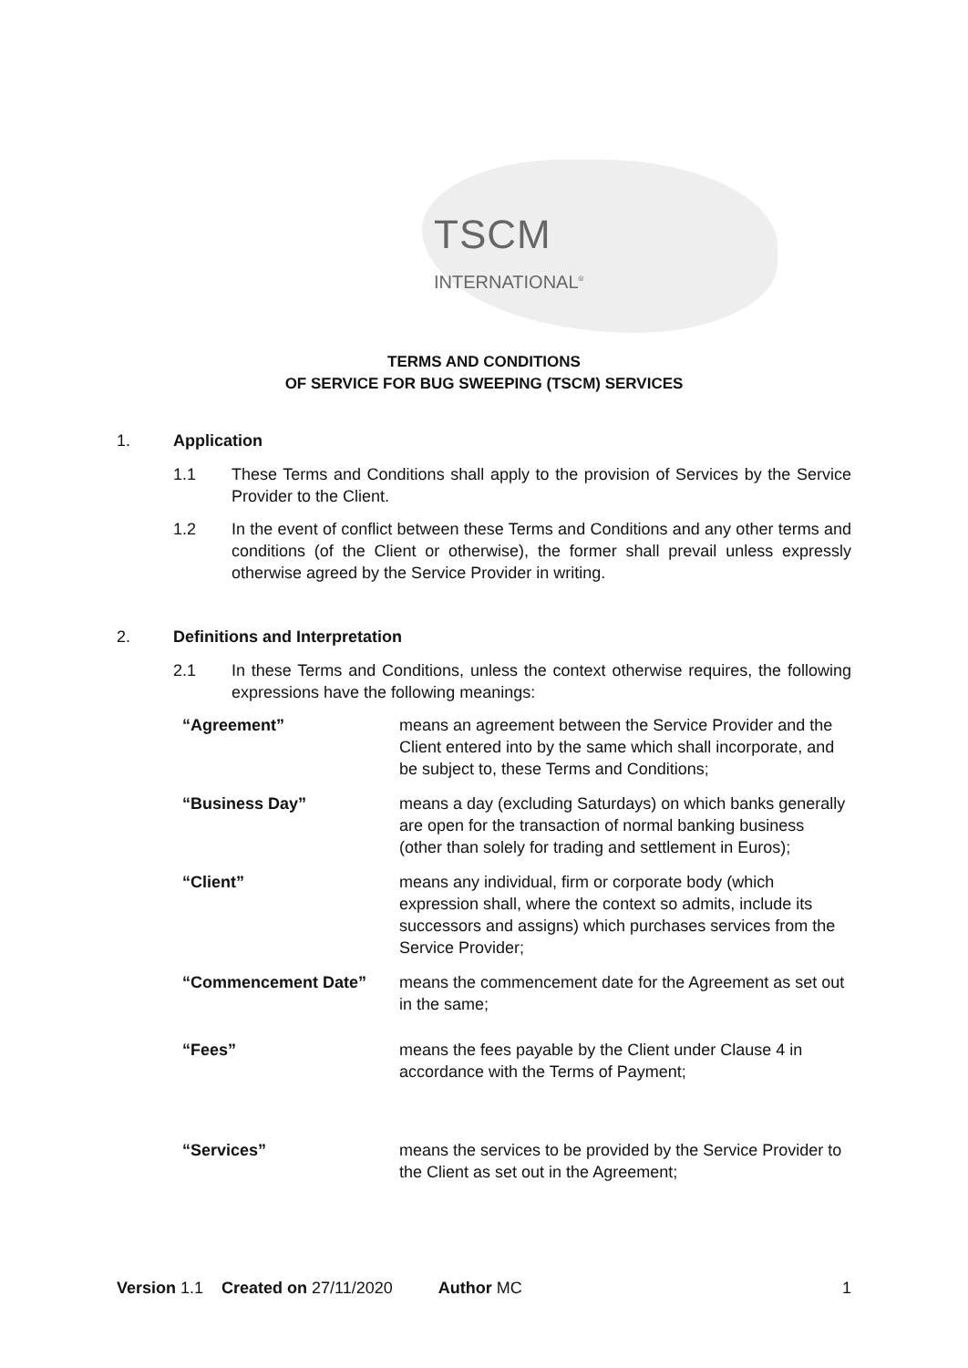TSCM
INTERNATIONAL<sup>®</sup>
TERMS AND CONDITIONS
OF SERVICE FOR BUG SWEEPING (TSCM) SERVICES
1. Application
1.1 These Terms and Conditions shall apply to the provision of Services by the Service Provider to the Client.
1.2 In the event of conflict between these Terms and Conditions and any other terms and conditions (of the Client or otherwise), the former shall prevail unless expressly otherwise agreed by the Service Provider in writing.
2. Definitions and Interpretation
2.1 In these Terms and Conditions, unless the context otherwise requires, the following expressions have the following meanings:
“Agreement” means an agreement between the Service Provider and the Client entered into by the same which shall incorporate, and be subject to, these Terms and Conditions;
“Business Day” means a day (excluding Saturdays) on which banks generally are open for the transaction of normal banking business (other than solely for trading and settlement in Euros);
“Client” means any individual, firm or corporate body (which expression shall, where the context so admits, include its successors and assigns) which purchases services from the Service Provider;
“Commencement Date” means the commencement date for the Agreement as set out in the same;
“Fees” means the fees payable by the Client under Clause 4 in accordance with the Terms of Payment;
“Services” means the services to be provided by the Service Provider to the Client as set out in the Agreement;
Version 1.1 Created on 27/11/2020 Author MC 1